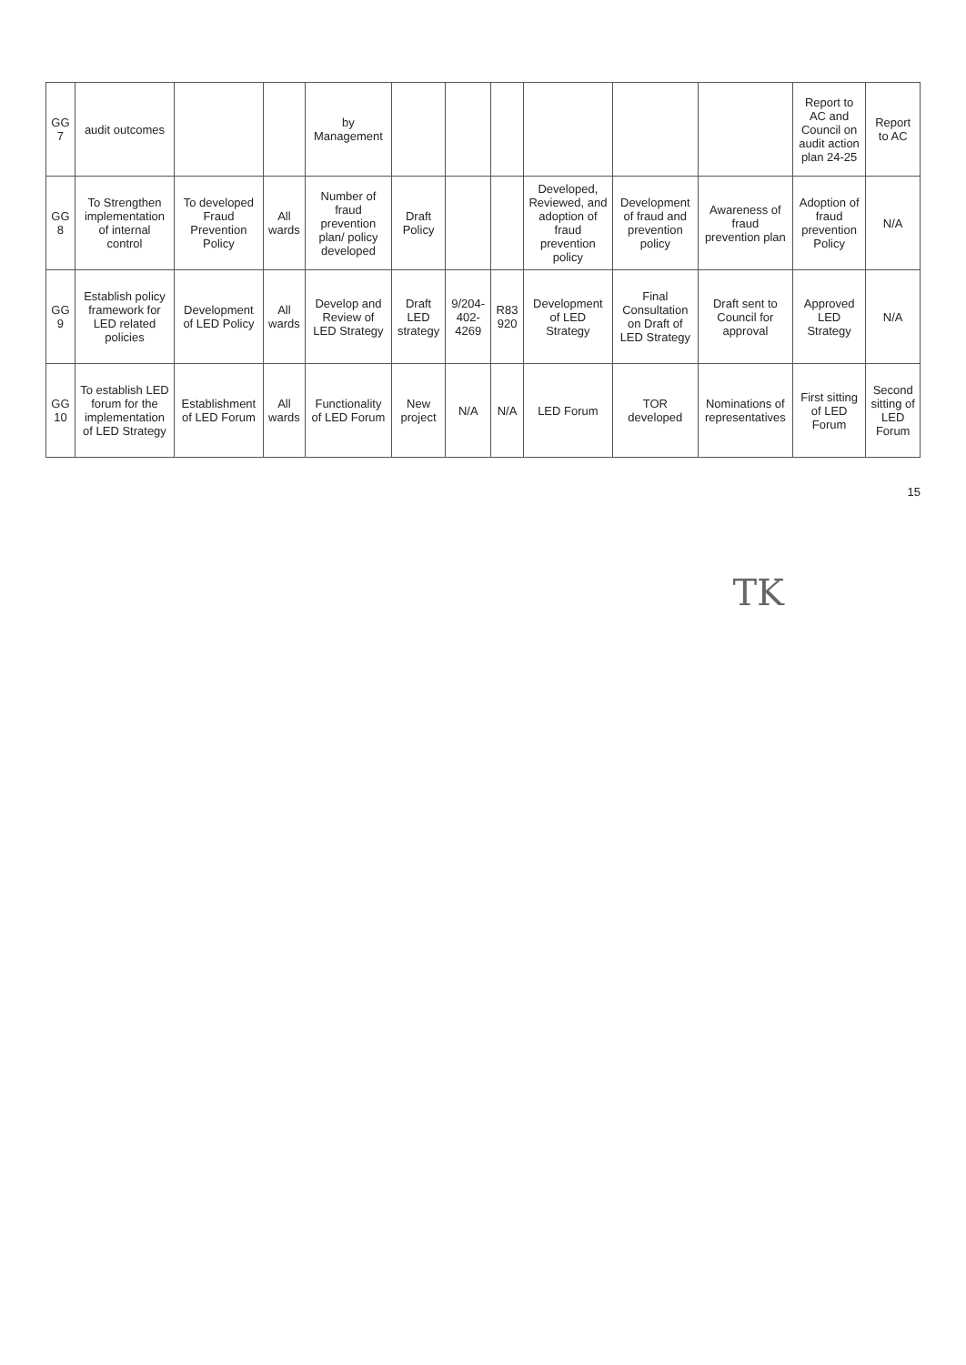| GG 7 | audit outcomes | | | by Management | | | | | | | Report to AC and Council on audit action plan 24-25 | Report to AC |
| GG 8 | To Strengthen implementation of internal control | To developed Fraud Prevention Policy | All wards | Number of fraud prevention plan/ policy developed | Draft Policy | | | Developed, Reviewed, and adoption of fraud prevention policy | Development of fraud and prevention policy | Awareness of fraud prevention plan | Adoption of fraud prevention Policy | N/A |
| GG 9 | Establish policy framework for LED related policies | Development of LED Policy | All wards | Develop and Review of LED Strategy | Draft LED strategy | 9/204-402-4269 | R83 920 | Development of LED Strategy | Final Consultation on Draft of LED Strategy | Draft sent to Council for approval | Approved LED Strategy | N/A |
| GG 10 | To establish LED forum for the implementation of LED Strategy | Establishment of LED Forum | All wards | Functionality of LED Forum | New project | N/A | N/A | LED Forum | TOR developed | Nominations of representatives | First sitting of LED Forum | Second sitting of LED Forum |
15
TK